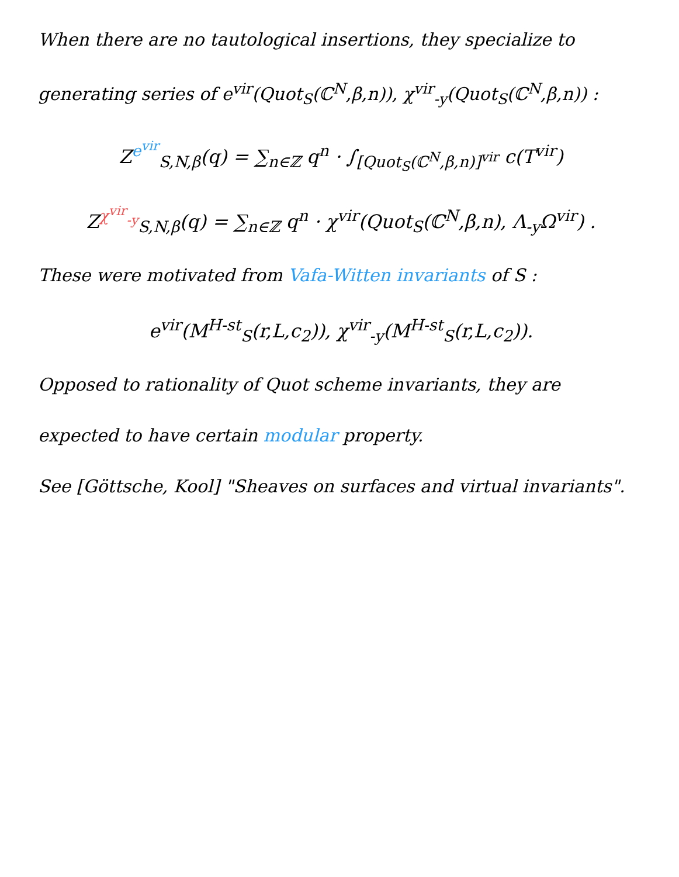When there are no tautological insertions, they specialize to
generating series of e<sup>vir</sup>(Quot<sub>S</sub>(ℂ<sup>N</sup>,β,n)), χ<sup>vir</sup><sub>-y</sub>(Quot<sub>S</sub>(ℂ<sup>N</sup>,β,n)) :
Z<sup>e<sup>vir</sup></sup><sub>S,N,β</sub>(q) = ∑<sub>n∈ℤ</sub> q<sup>n</sup> · ∫<sub>[Quot<sub>S</sub>(ℂ<sup>N</sup>,β,n)]<sup>vir</sup></sub> c(T<sup>vir</sup>)
Z<sup>χ<sup>vir</sup><sub>-y</sub></sup><sub>S,N,β</sub>(q) = ∑<sub>n∈ℤ</sub> q<sup>n</sup> · χ<sup>vir</sup>(Quot<sub>S</sub>(ℂ<sup>N</sup>,β,n), Λ<sub>-y</sub>Ω<sup>vir</sup>) .
These were motivated from Vafa-Witten invariants of S :
e<sup>vir</sup>(M<sup>H-st</sup><sub>S</sub>(r,L,c<sub>2</sub>)), χ<sup>vir</sup><sub>-y</sub>(M<sup>H-st</sup><sub>S</sub>(r,L,c<sub>2</sub>)).
Opposed to rationality of Quot scheme invariants, they are
expected to have certain modular property.
See [Göttsche, Kool] "Sheaves on surfaces and virtual invariants".